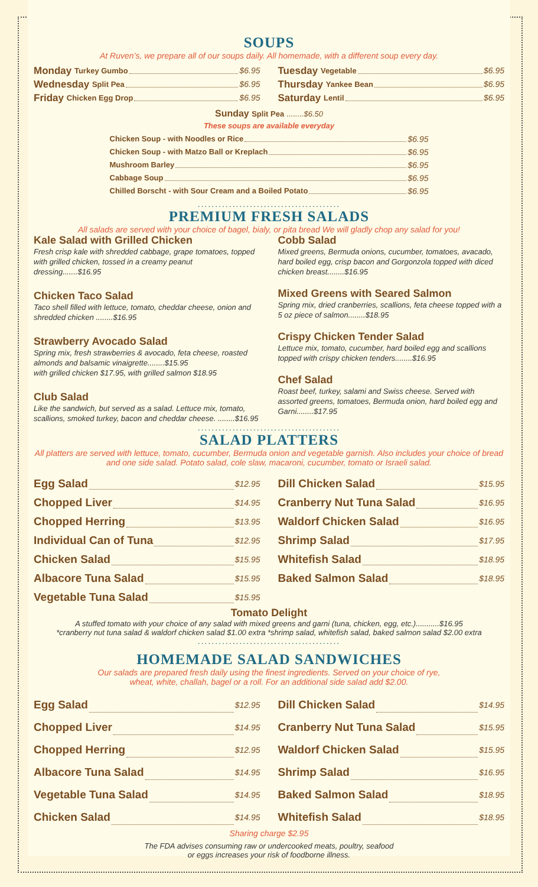SOUPS
At Ruven’s, we prepare all of our soups daily. All homemade, with a different soup every day.
Monday Turkey Gumbo $6.95
Wednesday Split Pea $6.95
Friday Chicken Egg Drop $6.95
Tuesday Vegetable $6.95
Thursday Yankee Bean $6.95
Saturday Lentil $6.95
Sunday Split Pea ........$6.50
These soups are available everyday
Chicken Soup - with Noodles or Rice $6.95
Chicken Soup - with Matzo Ball or Kreplach $6.95
Mushroom Barley $6.95
Cabbage Soup $6.95
Chilled Borscht - with Sour Cream and a Boiled Potato $6.95
.........................................
PREMIUM FRESH SALADS
All salads are served with your choice of bagel, bialy, or pita bread We will gladly chop any salad for you!
Kale Salad with Grilled Chicken
Fresh crisp kale with shredded cabbage, grape tomatoes, topped with grilled chicken, tossed in a creamy peanut dressing.......$16.95
Chicken Taco Salad
Taco shell filled with lettuce, tomato, cheddar cheese, onion and shredded chicken ........$16.95
Strawberry Avocado Salad
Spring mix, fresh strawberries & avocado, feta cheese, roasted almonds and balsamic vinaigrette........$15.95
with grilled chicken $17.95, with grilled salmon $18.95
Club Salad
Like the sandwich, but served as a salad. Lettuce mix, tomato, scallions, smoked turkey, bacon and cheddar cheese. ........$16.95
Cobb Salad
Mixed greens, Bermuda onions, cucumber, tomatoes, avacado, hard boiled egg, crisp bacon and Gorgonzola topped with diced chicken breast........$16.95
Mixed Greens with Seared Salmon
Spring mix, dried cranberries, scallions, feta cheese topped with a 5 oz piece of salmon........$18.95
Crispy Chicken Tender Salad
Lettuce mix, tomato, cucumber, hard boiled egg and scallions topped with crispy chicken tenders........$16.95
Chef Salad
Roast beef, turkey, salami and Swiss cheese. Served with assorted greens, tomatoes, Bermuda onion, hard boiled egg and Garni........$17.95
.........................................
SALAD PLATTERS
All platters are served with lettuce, tomato, cucumber, Bermuda onion and vegetable garnish. Also includes your choice of bread and one side salad. Potato salad, cole slaw, macaroni, cucumber, tomato or Israeli salad.
Egg Salad $12.95
Chopped Liver $14.95
Chopped Herring $13.95
Individual Can of Tuna $12.95
Chicken Salad $15.95
Albacore Tuna Salad $15.95
Vegetable Tuna Salad $15.95
Dill Chicken Salad $15.95
Cranberry Nut Tuna Salad $16.95
Waldorf Chicken Salad $16.95
Shrimp Salad $17.95
Whitefish Salad $18.95
Baked Salmon Salad $18.95
Tomato Delight
A stuffed tomato with your choice of any salad with mixed greens and garni (tuna, chicken, egg, etc.)...........$16.95
*cranberry nut tuna salad & waldorf chicken salad $1.00 extra *shrimp salad, whitefish salad, baked salmon salad $2.00 extra
.........................................
HOMEMADE SALAD SANDWICHES
Our salads are prepared fresh daily using the finest ingredients. Served on your choice of rye,
wheat, white, challah, bagel or a roll. For an additional side salad add $2.00.
Egg Salad $12.95
Chopped Liver $14.95
Chopped Herring $12.95
Albacore Tuna Salad $14.95
Vegetable Tuna Salad $14.95
Chicken Salad $14.95
Dill Chicken Salad $14.95
Cranberry Nut Tuna Salad $15.95
Waldorf Chicken Salad $15.95
Shrimp Salad $16.95
Baked Salmon Salad $18.95
Whitefish Salad $18.95
Sharing charge $2.95
The FDA advises consuming raw or undercooked meats, poultry, seafood
or eggs increases your risk of foodborne illness.